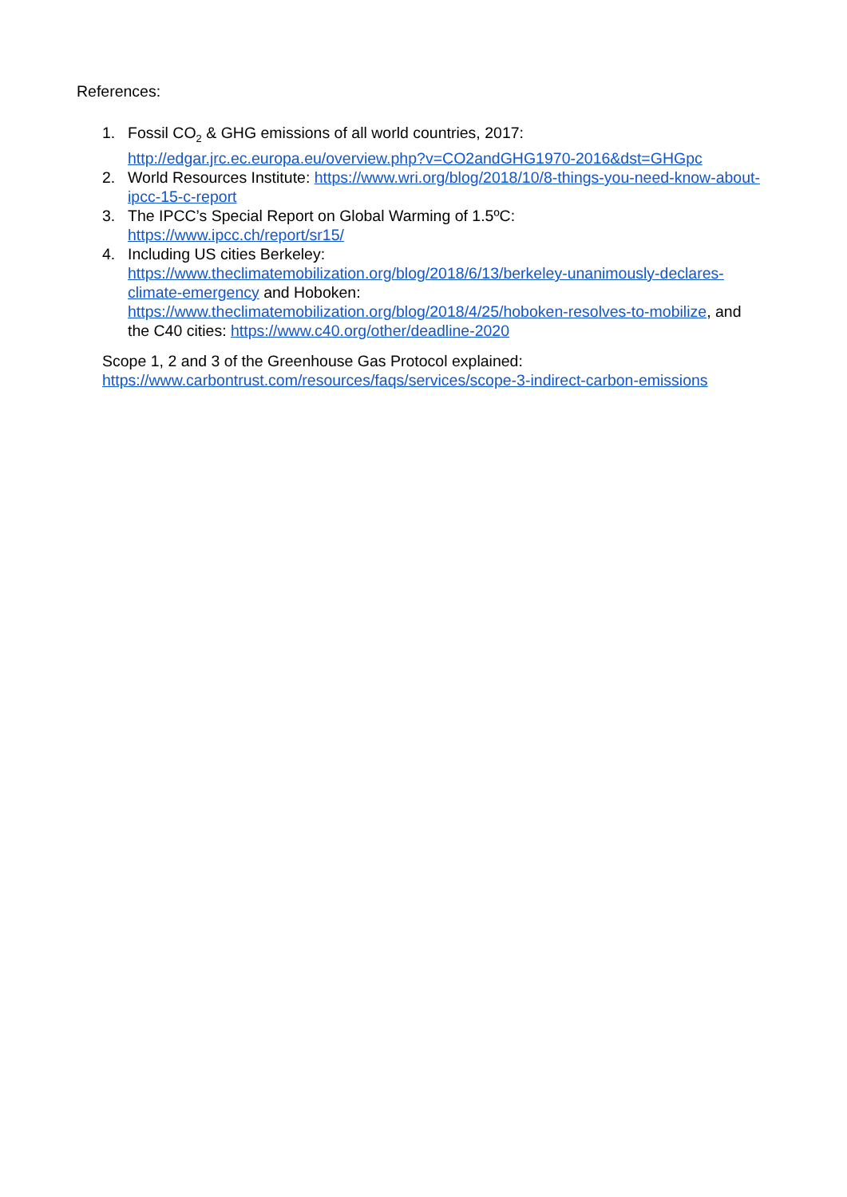References:
1. Fossil CO<sub>2</sub> & GHG emissions of all world countries, 2017: http://edgar.jrc.ec.europa.eu/overview.php?v=CO2andGHG1970-2016&dst=GHGpc
2. World Resources Institute: https://www.wri.org/blog/2018/10/8-things-you-need-know-about-ipcc-15-c-report
3. The IPCC’s Special Report on Global Warming of 1.5ºC:
https://www.ipcc.ch/report/sr15/
4. Including US cities Berkeley: https://www.theclimatemobilization.org/blog/2018/6/13/berkeley-unanimously-declares-climate-emergency and Hoboken: https://www.theclimatemobilization.org/blog/2018/4/25/hoboken-resolves-to-mobilize, and the C40 cities: https://www.c40.org/other/deadline-2020
Scope 1, 2 and 3 of the Greenhouse Gas Protocol explained:
https://www.carbontrust.com/resources/faqs/services/scope-3-indirect-carbon-emissions